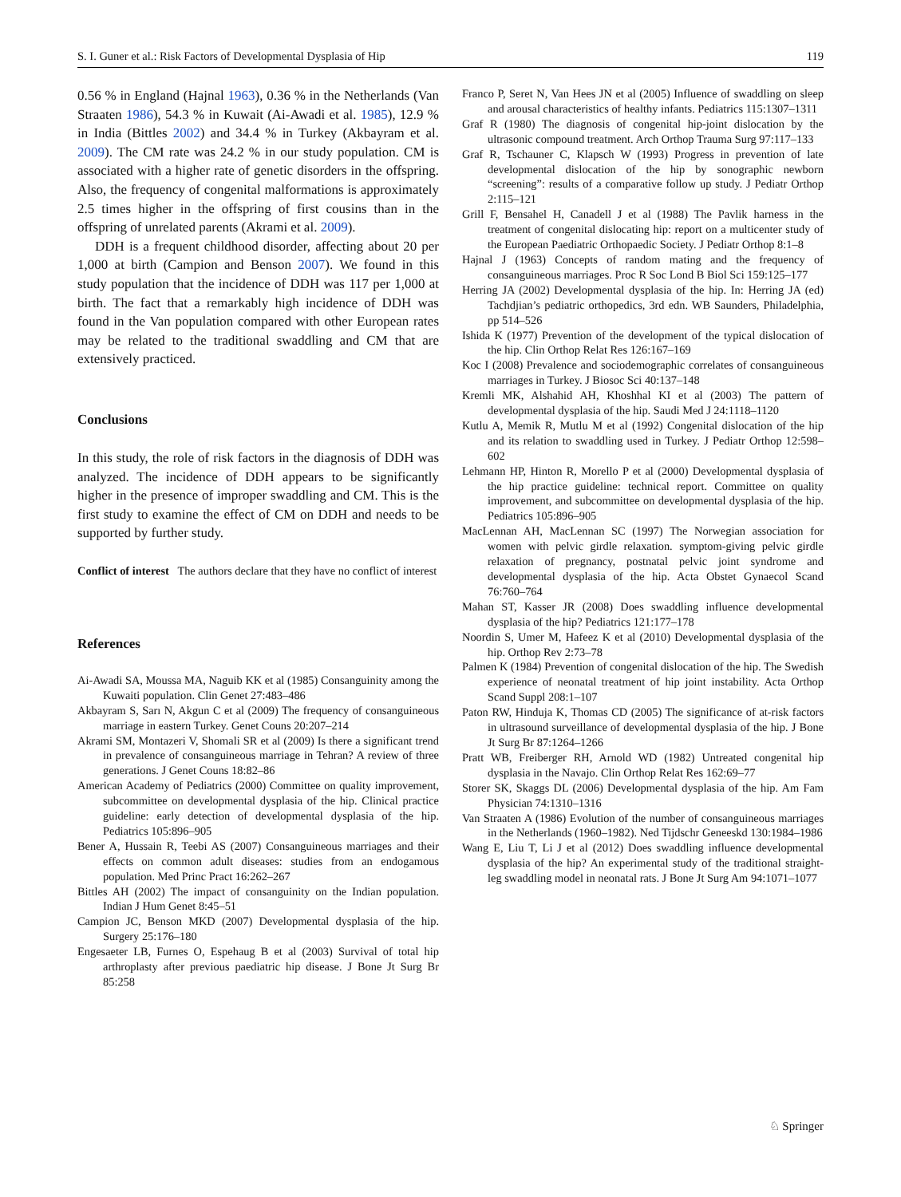S. I. Guner et al.: Risk Factors of Developmental Dysplasia of Hip 119
0.56 % in England (Hajnal 1963), 0.36 % in the Netherlands (Van Straaten 1986), 54.3 % in Kuwait (Ai-Awadi et al. 1985), 12.9 % in India (Bittles 2002) and 34.4 % in Turkey (Akbayram et al. 2009). The CM rate was 24.2 % in our study population. CM is associated with a higher rate of genetic disorders in the offspring. Also, the frequency of congenital malformations is approximately 2.5 times higher in the offspring of first cousins than in the offspring of unrelated parents (Akrami et al. 2009).
DDH is a frequent childhood disorder, affecting about 20 per 1,000 at birth (Campion and Benson 2007). We found in this study population that the incidence of DDH was 117 per 1,000 at birth. The fact that a remarkably high incidence of DDH was found in the Van population compared with other European rates may be related to the traditional swaddling and CM that are extensively practiced.
Conclusions
In this study, the role of risk factors in the diagnosis of DDH was analyzed. The incidence of DDH appears to be significantly higher in the presence of improper swaddling and CM. This is the first study to examine the effect of CM on DDH and needs to be supported by further study.
Conflict of interest The authors declare that they have no conflict of interest
References
Ai-Awadi SA, Moussa MA, Naguib KK et al (1985) Consanguinity among the Kuwaiti population. Clin Genet 27:483–486
Akbayram S, Sarı N, Akgun C et al (2009) The frequency of consanguineous marriage in eastern Turkey. Genet Couns 20:207–214
Akrami SM, Montazeri V, Shomali SR et al (2009) Is there a significant trend in prevalence of consanguineous marriage in Tehran? A review of three generations. J Genet Couns 18:82–86
American Academy of Pediatrics (2000) Committee on quality improvement, subcommittee on developmental dysplasia of the hip. Clinical practice guideline: early detection of developmental dysplasia of the hip. Pediatrics 105:896–905
Bener A, Hussain R, Teebi AS (2007) Consanguineous marriages and their effects on common adult diseases: studies from an endogamous population. Med Princ Pract 16:262–267
Bittles AH (2002) The impact of consanguinity on the Indian population. Indian J Hum Genet 8:45–51
Campion JC, Benson MKD (2007) Developmental dysplasia of the hip. Surgery 25:176–180
Engesaeter LB, Furnes O, Espehaug B et al (2003) Survival of total hip arthroplasty after previous paediatric hip disease. J Bone Jt Surg Br 85:258
Franco P, Seret N, Van Hees JN et al (2005) Influence of swaddling on sleep and arousal characteristics of healthy infants. Pediatrics 115:1307–1311
Graf R (1980) The diagnosis of congenital hip-joint dislocation by the ultrasonic compound treatment. Arch Orthop Trauma Surg 97:117–133
Graf R, Tschauner C, Klapsch W (1993) Progress in prevention of late developmental dislocation of the hip by sonographic newborn “screening”: results of a comparative follow up study. J Pediatr Orthop 2:115–121
Grill F, Bensahel H, Canadell J et al (1988) The Pavlik harness in the treatment of congenital dislocating hip: report on a multicenter study of the European Paediatric Orthopaedic Society. J Pediatr Orthop 8:1–8
Hajnal J (1963) Concepts of random mating and the frequency of consanguineous marriages. Proc R Soc Lond B Biol Sci 159:125–177
Herring JA (2002) Developmental dysplasia of the hip. In: Herring JA (ed) Tachdjian’s pediatric orthopedics, 3rd edn. WB Saunders, Philadelphia, pp 514–526
Ishida K (1977) Prevention of the development of the typical dislocation of the hip. Clin Orthop Relat Res 126:167–169
Koc I (2008) Prevalence and sociodemographic correlates of consanguineous marriages in Turkey. J Biosoc Sci 40:137–148
Kremli MK, Alshahid AH, Khoshhal KI et al (2003) The pattern of developmental dysplasia of the hip. Saudi Med J 24:1118–1120
Kutlu A, Memik R, Mutlu M et al (1992) Congenital dislocation of the hip and its relation to swaddling used in Turkey. J Pediatr Orthop 12:598–602
Lehmann HP, Hinton R, Morello P et al (2000) Developmental dysplasia of the hip practice guideline: technical report. Committee on quality improvement, and subcommittee on developmental dysplasia of the hip. Pediatrics 105:896–905
MacLennan AH, MacLennan SC (1997) The Norwegian association for women with pelvic girdle relaxation. symptom-giving pelvic girdle relaxation of pregnancy, postnatal pelvic joint syndrome and developmental dysplasia of the hip. Acta Obstet Gynaecol Scand 76:760–764
Mahan ST, Kasser JR (2008) Does swaddling influence developmental dysplasia of the hip? Pediatrics 121:177–178
Noordin S, Umer M, Hafeez K et al (2010) Developmental dysplasia of the hip. Orthop Rev 2:73–78
Palmen K (1984) Prevention of congenital dislocation of the hip. The Swedish experience of neonatal treatment of hip joint instability. Acta Orthop Scand Suppl 208:1–107
Paton RW, Hinduja K, Thomas CD (2005) The significance of at-risk factors in ultrasound surveillance of developmental dysplasia of the hip. J Bone Jt Surg Br 87:1264–1266
Pratt WB, Freiberger RH, Arnold WD (1982) Untreated congenital hip dysplasia in the Navajo. Clin Orthop Relat Res 162:69–77
Storer SK, Skaggs DL (2006) Developmental dysplasia of the hip. Am Fam Physician 74:1310–1316
Van Straaten A (1986) Evolution of the number of consanguineous marriages in the Netherlands (1960–1982). Ned Tijdschr Geneeskd 130:1984–1986
Wang E, Liu T, Li J et al (2012) Does swaddling influence developmental dysplasia of the hip? An experimental study of the traditional straight-leg swaddling model in neonatal rats. J Bone Jt Surg Am 94:1071–1077
♘ Springer